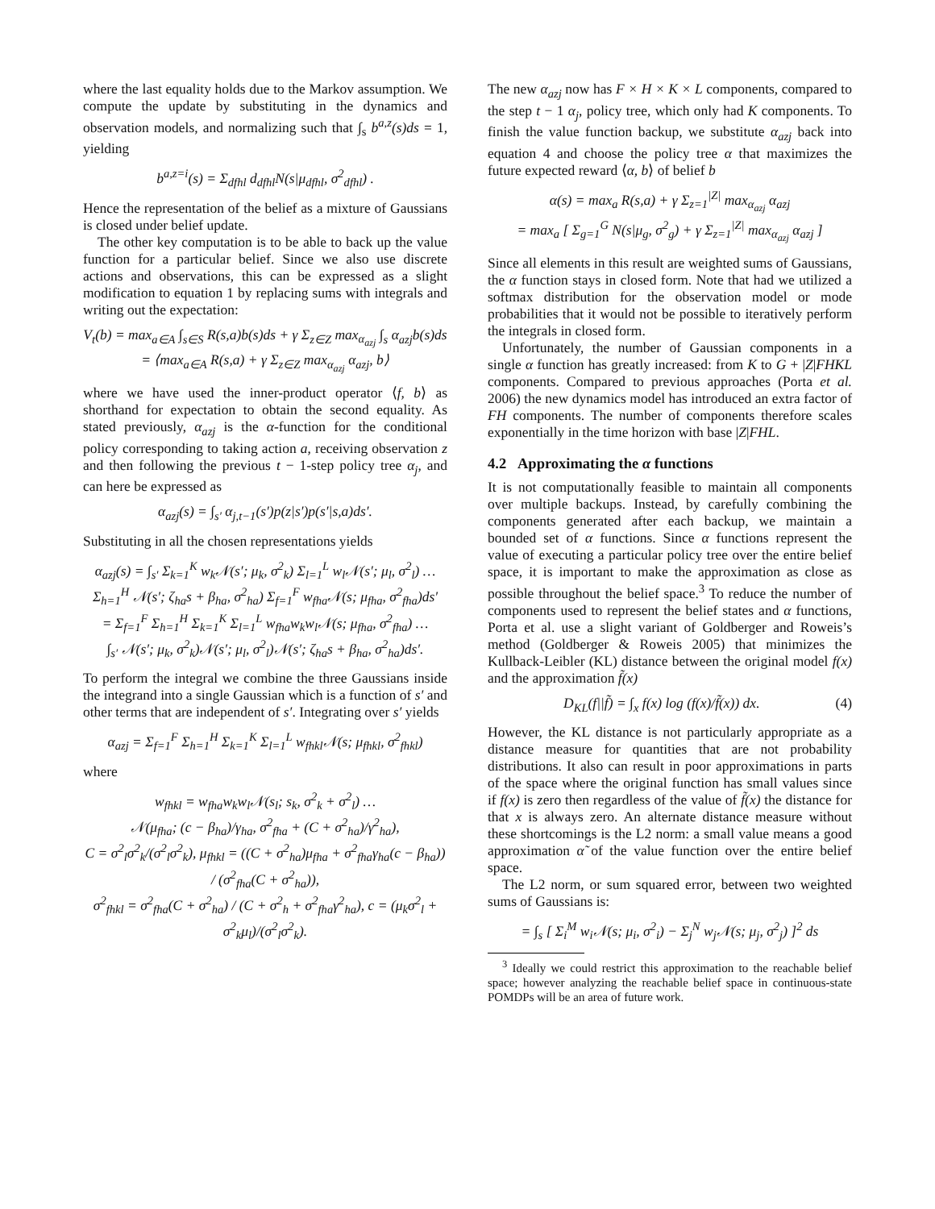where the last equality holds due to the Markov assumption. We compute the update by substituting in the dynamics and observation models, and normalizing such that ∫<sub>s</sub> b<sup>a,z</sup>(s)ds = 1, yielding
b<sup>a,z=i</sup>(s) = Σ<sub>dfhl</sub> d<sub>dfhl</sub>N(s|μ<sub>dfhl</sub>, σ<sup>2</sup><sub>dfhl</sub>) .
Hence the representation of the belief as a mixture of Gaussians is closed under belief update.
The other key computation is to be able to back up the value function for a particular belief. Since we also use discrete actions and observations, this can be expressed as a slight modification to equation 1 by replacing sums with integrals and writing out the expectation:
V<sub>t</sub>(b) = max<sub>a∈A</sub> ∫<sub>s∈S</sub> R(s,a)b(s)ds + γ Σ<sub>z∈Z</sub> max<sub>α<sub>azj</sub></sub> ∫<sub>s</sub> α<sub>azj</sub>b(s)ds
= ⟨max<sub>a∈A</sub> R(s,a) + γ Σ<sub>z∈Z</sub> max<sub>α<sub>azj</sub></sub> α<sub>azj</sub>, b⟩
where we have used the inner-product operator ⟨f, b⟩ as shorthand for expectation to obtain the second equality. As stated previously, α<sub>azj</sub> is the α-function for the conditional policy corresponding to taking action a, receiving observation z and then following the previous t − 1-step policy tree α<sub>j</sub>, and can here be expressed as
α<sub>azj</sub>(s) = ∫<sub>s′</sub> α<sub>j,t−1</sub>(s′)p(z|s′)p(s′|s,a)ds′.
Substituting in all the chosen representations yields
α<sub>azj</sub>(s) = ∫<sub>s′</sub> Σ<sub>k=1</sub><sup>K</sup> w<sub>k</sub>𝒩(s′; μ<sub>k</sub>, σ<sup>2</sup><sub>k</sub>) Σ<sub>l=1</sub><sup>L</sup> w<sub>l</sub>𝒩(s′; μ<sub>l</sub>, σ<sup>2</sup><sub>l</sub>) …
Σ<sub>h=1</sub><sup>H</sup> 𝒩(s′; ζ<sub>ha</sub>s + β<sub>ha</sub>, σ<sup>2</sup><sub>ha</sub>) Σ<sub>f=1</sub><sup>F</sup> w<sub>fha</sub>𝒩(s; μ<sub>fha</sub>, σ<sup>2</sup><sub>fha</sub>)ds′
= Σ<sub>f=1</sub><sup>F</sup> Σ<sub>h=1</sub><sup>H</sup> Σ<sub>k=1</sub><sup>K</sup> Σ<sub>l=1</sub><sup>L</sup> w<sub>fha</sub>w<sub>k</sub>w<sub>l</sub>𝒩(s; μ<sub>fha</sub>, σ<sup>2</sup><sub>fha</sub>) …
∫<sub>s′</sub> 𝒩(s′; μ<sub>k</sub>, σ<sup>2</sup><sub>k</sub>)𝒩(s′; μ<sub>l</sub>, σ<sup>2</sup><sub>l</sub>)𝒩(s′; ζ<sub>ha</sub>s + β<sub>ha</sub>, σ<sup>2</sup><sub>ha</sub>)ds′.
To perform the integral we combine the three Gaussians inside the integrand into a single Gaussian which is a function of s′ and other terms that are independent of s′. Integrating over s′ yields
α<sub>azj</sub> = Σ<sub>f=1</sub><sup>F</sup> Σ<sub>h=1</sub><sup>H</sup> Σ<sub>k=1</sub><sup>K</sup> Σ<sub>l=1</sub><sup>L</sup> w<sub>fhkl</sub>𝒩(s; μ<sub>fhkl</sub>, σ<sup>2</sup><sub>fhkl</sub>)
where
w<sub>fhkl</sub> = w<sub>fha</sub>w<sub>k</sub>w<sub>l</sub>𝒩(s<sub>l</sub>; s<sub>k</sub>, σ<sup>2</sup><sub>k</sub> + σ<sup>2</sup><sub>l</sub>) …
𝒩(μ<sub>fha</sub>; (c − β<sub>ha</sub>)/γ<sub>ha</sub>, σ<sup>2</sup><sub>fha</sub> + (C + σ<sup>2</sup><sub>ha</sub>)/γ<sup>2</sup><sub>ha</sub>),
C = σ<sup>2</sup><sub>l</sub>σ<sup>2</sup><sub>k</sub>/(σ<sup>2</sup><sub>l</sub>σ<sup>2</sup><sub>k</sub>), μ<sub>fhkl</sub> = ((C + σ<sup>2</sup><sub>ha</sub>)μ<sub>fha</sub> + σ<sup>2</sup><sub>fha</sub>γ<sub>ha</sub>(c − β<sub>ha</sub>)) / (σ<sup>2</sup><sub>fha</sub>(C + σ<sup>2</sup><sub>ha</sub>)),
σ<sup>2</sup><sub>fhkl</sub> = σ<sup>2</sup><sub>fha</sub>(C + σ<sup>2</sup><sub>ha</sub>) / (C + σ<sup>2</sup><sub>h</sub> + σ<sup>2</sup><sub>fha</sub>γ<sup>2</sup><sub>ha</sub>), c = (μ<sub>k</sub>σ<sup>2</sup><sub>l</sub> + σ<sup>2</sup><sub>k</sub>μ<sub>l</sub>)/(σ<sup>2</sup><sub>l</sub>σ<sup>2</sup><sub>k</sub>).
The new α<sub>azj</sub> now has F × H × K × L components, compared to the step t − 1 α<sub>j</sub>, policy tree, which only had K components. To finish the value function backup, we substitute α<sub>azj</sub> back into equation 4 and choose the policy tree α that maximizes the future expected reward ⟨α, b⟩ of belief b
α(s) = max<sub>a</sub> R(s,a) + γ Σ<sub>z=1</sub><sup>|Z|</sup> max<sub>α<sub>azj</sub></sub> α<sub>azj</sub>
= max<sub>a</sub> [ Σ<sub>g=1</sub><sup>G</sup> N(s|μ<sub>g</sub>, σ<sup>2</sup><sub>g</sub>) + γ Σ<sub>z=1</sub><sup>|Z|</sup> max<sub>α<sub>azj</sub></sub> α<sub>azj</sub> ]
Since all elements in this result are weighted sums of Gaussians, the α function stays in closed form. Note that had we utilized a softmax distribution for the observation model or mode probabilities that it would not be possible to iteratively perform the integrals in closed form.
Unfortunately, the number of Gaussian components in a single α function has greatly increased: from K to G + |Z|FHKL components. Compared to previous approaches (Porta et al. 2006) the new dynamics model has introduced an extra factor of FH components. The number of components therefore scales exponentially in the time horizon with base |Z|FHL.
4.2 Approximating the α functions
It is not computationally feasible to maintain all components over multiple backups. Instead, by carefully combining the components generated after each backup, we maintain a bounded set of α functions. Since α functions represent the value of executing a particular policy tree over the entire belief space, it is important to make the approximation as close as possible throughout the belief space.<sup>3</sup> To reduce the number of components used to represent the belief states and α functions, Porta et al. use a slight variant of Goldberger and Roweis’s method (Goldberger & Roweis 2005) that minimizes the Kullback-Leibler (KL) distance between the original model f(x) and the approximation f̃(x)
D<sub>KL</sub>(f||f̃) = ∫<sub>x</sub> f(x) log (f(x)/f̃(x)) dx. (4)
However, the KL distance is not particularly appropriate as a distance measure for quantities that are not probability distributions. It also can result in poor approximations in parts of the space where the original function has small values since if f(x) is zero then regardless of the value of f̃(x) the distance for that x is always zero. An alternate distance measure without these shortcomings is the L2 norm: a small value means a good approximation α̃ of the value function over the entire belief space.
The L2 norm, or sum squared error, between two weighted sums of Gaussians is:
= ∫<sub>s</sub> [ Σ<sub>i</sub><sup>M</sup> w<sub>i</sub>𝒩(s; μ<sub>i</sub>, σ<sup>2</sup><sub>i</sub>) − Σ<sub>j</sub><sup>N</sup> w<sub>j</sub>𝒩(s; μ<sub>j</sub>, σ<sup>2</sup><sub>j</sub>) ]<sup>2</sup> ds
<sup>3</sup> Ideally we could restrict this approximation to the reachable belief space; however analyzing the reachable belief space in continuous-state POMDPs will be an area of future work.